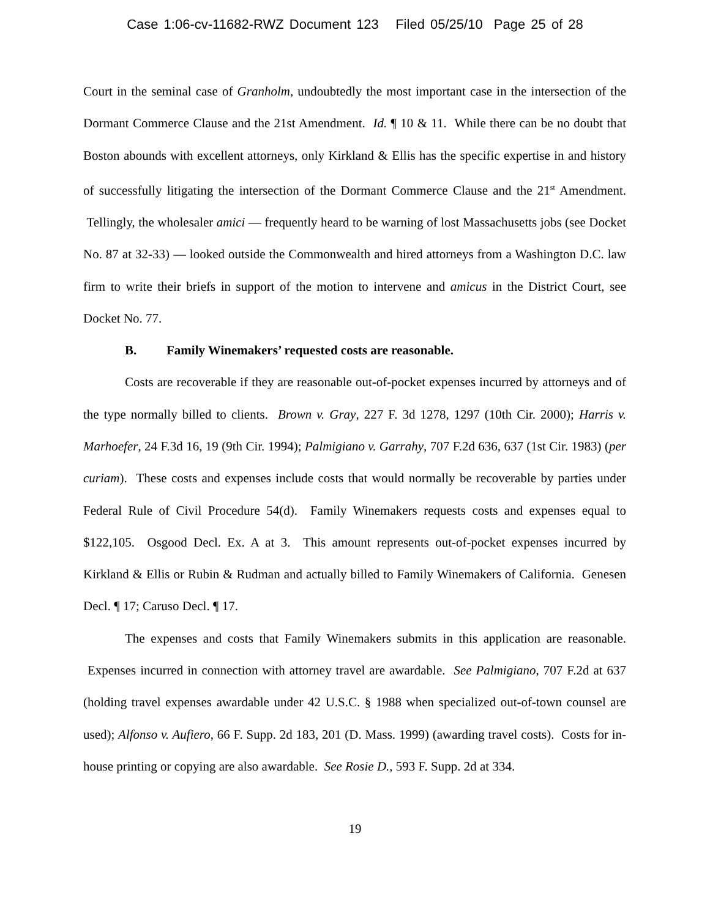Case 1:06-cv-11682-RWZ Document 123 Filed 05/25/10 Page 25 of 28
Court in the seminal case of Granholm, undoubtedly the most important case in the intersection of the Dormant Commerce Clause and the 21st Amendment. Id. ¶ 10 & 11. While there can be no doubt that Boston abounds with excellent attorneys, only Kirkland & Ellis has the specific expertise in and history of successfully litigating the intersection of the Dormant Commerce Clause and the 21<sup>st</sup> Amendment. Tellingly, the wholesaler amici — frequently heard to be warning of lost Massachusetts jobs (see Docket No. 87 at 32-33) — looked outside the Commonwealth and hired attorneys from a Washington D.C. law firm to write their briefs in support of the motion to intervene and amicus in the District Court, see Docket No. 77.
B. Family Winemakers’ requested costs are reasonable.
Costs are recoverable if they are reasonable out-of-pocket expenses incurred by attorneys and of the type normally billed to clients. Brown v. Gray, 227 F. 3d 1278, 1297 (10th Cir. 2000); Harris v. Marhoefer, 24 F.3d 16, 19 (9th Cir. 1994); Palmigiano v. Garrahy, 707 F.2d 636, 637 (1st Cir. 1983) (per curiam). These costs and expenses include costs that would normally be recoverable by parties under Federal Rule of Civil Procedure 54(d). Family Winemakers requests costs and expenses equal to $122,105. Osgood Decl. Ex. A at 3. This amount represents out-of-pocket expenses incurred by Kirkland & Ellis or Rubin & Rudman and actually billed to Family Winemakers of California. Genesen Decl. ¶ 17; Caruso Decl. ¶ 17.
The expenses and costs that Family Winemakers submits in this application are reasonable. Expenses incurred in connection with attorney travel are awardable. See Palmigiano, 707 F.2d at 637 (holding travel expenses awardable under 42 U.S.C. § 1988 when specialized out-of-town counsel are used); Alfonso v. Aufiero, 66 F. Supp. 2d 183, 201 (D. Mass. 1999) (awarding travel costs). Costs for in-house printing or copying are also awardable. See Rosie D., 593 F. Supp. 2d at 334.
19